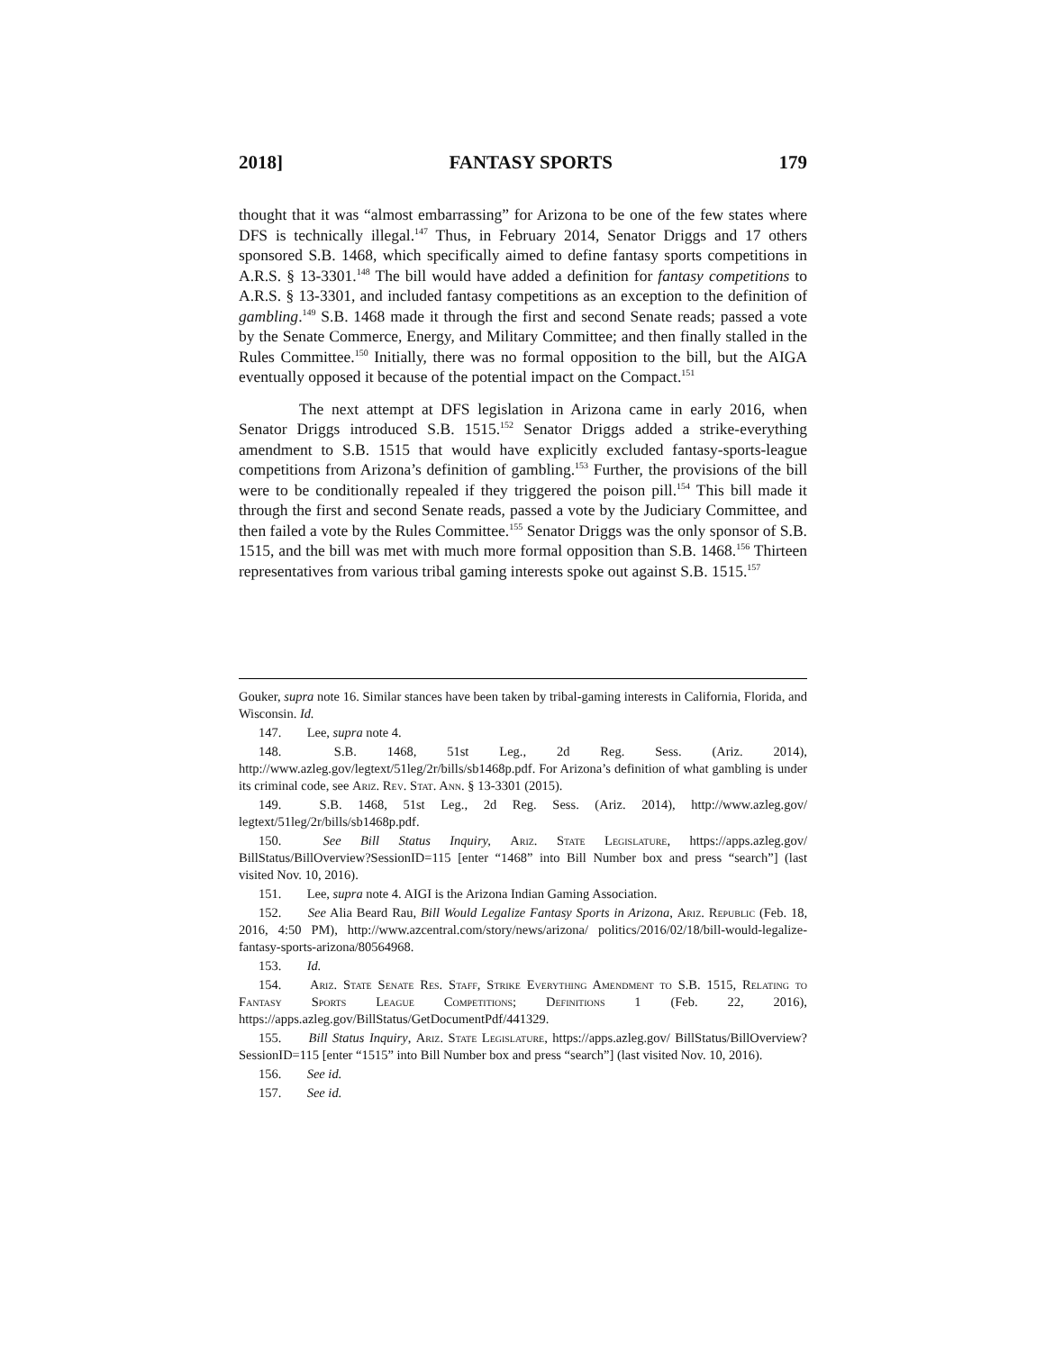2018] FANTASY SPORTS 179
thought that it was “almost embarrassing” for Arizona to be one of the few states where DFS is technically illegal.<sup>147</sup> Thus, in February 2014, Senator Driggs and 17 others sponsored S.B. 1468, which specifically aimed to define fantasy sports competitions in A.R.S. § 13-3301.<sup>148</sup> The bill would have added a definition for fantasy competitions to A.R.S. § 13-3301, and included fantasy competitions as an exception to the definition of gambling.<sup>149</sup> S.B. 1468 made it through the first and second Senate reads; passed a vote by the Senate Commerce, Energy, and Military Committee; and then finally stalled in the Rules Committee.<sup>150</sup> Initially, there was no formal opposition to the bill, but the AIGA eventually opposed it because of the potential impact on the Compact.<sup>151</sup>
The next attempt at DFS legislation in Arizona came in early 2016, when Senator Driggs introduced S.B. 1515.<sup>152</sup> Senator Driggs added a strike-everything amendment to S.B. 1515 that would have explicitly excluded fantasy-sports-league competitions from Arizona’s definition of gambling.<sup>153</sup> Further, the provisions of the bill were to be conditionally repealed if they triggered the poison pill.<sup>154</sup> This bill made it through the first and second Senate reads, passed a vote by the Judiciary Committee, and then failed a vote by the Rules Committee.<sup>155</sup> Senator Driggs was the only sponsor of S.B. 1515, and the bill was met with much more formal opposition than S.B. 1468.<sup>156</sup> Thirteen representatives from various tribal gaming interests spoke out against S.B. 1515.<sup>157</sup>
Gouker, supra note 16. Similar stances have been taken by tribal-gaming interests in California, Florida, and Wisconsin. Id.
147. Lee, supra note 4.
148. S.B. 1468, 51st Leg., 2d Reg. Sess. (Ariz. 2014), http://www.azleg.gov/legtext/51leg/2r/bills/sb1468p.pdf. For Arizona’s definition of what gambling is under its criminal code, see Ariz. Rev. Stat. Ann. § 13-3301 (2015).
149. S.B. 1468, 51st Leg., 2d Reg. Sess. (Ariz. 2014), http://www.azleg.gov/ legtext/51leg/2r/bills/sb1468p.pdf.
150. See Bill Status Inquiry, Ariz. State Legislature, https://apps.azleg.gov/ BillStatus/BillOverview?SessionID=115 [enter “1468” into Bill Number box and press “search”] (last visited Nov. 10, 2016).
151. Lee, supra note 4. AIGI is the Arizona Indian Gaming Association.
152. See Alia Beard Rau, Bill Would Legalize Fantasy Sports in Arizona, Ariz. Republic (Feb. 18, 2016, 4:50 PM), http://www.azcentral.com/story/news/arizona/ politics/2016/02/18/bill-would-legalize-fantasy-sports-arizona/80564968.
153. Id.
154. Ariz. State Senate Res. Staff, Strike Everything Amendment to S.B. 1515, Relating to Fantasy Sports League Competitions; Definitions 1 (Feb. 22, 2016), https://apps.azleg.gov/BillStatus/GetDocumentPdf/441329.
155. Bill Status Inquiry, Ariz. State Legislature, https://apps.azleg.gov/ BillStatus/BillOverview?SessionID=115 [enter “1515” into Bill Number box and press “search”] (last visited Nov. 10, 2016).
156. See id.
157. See id.